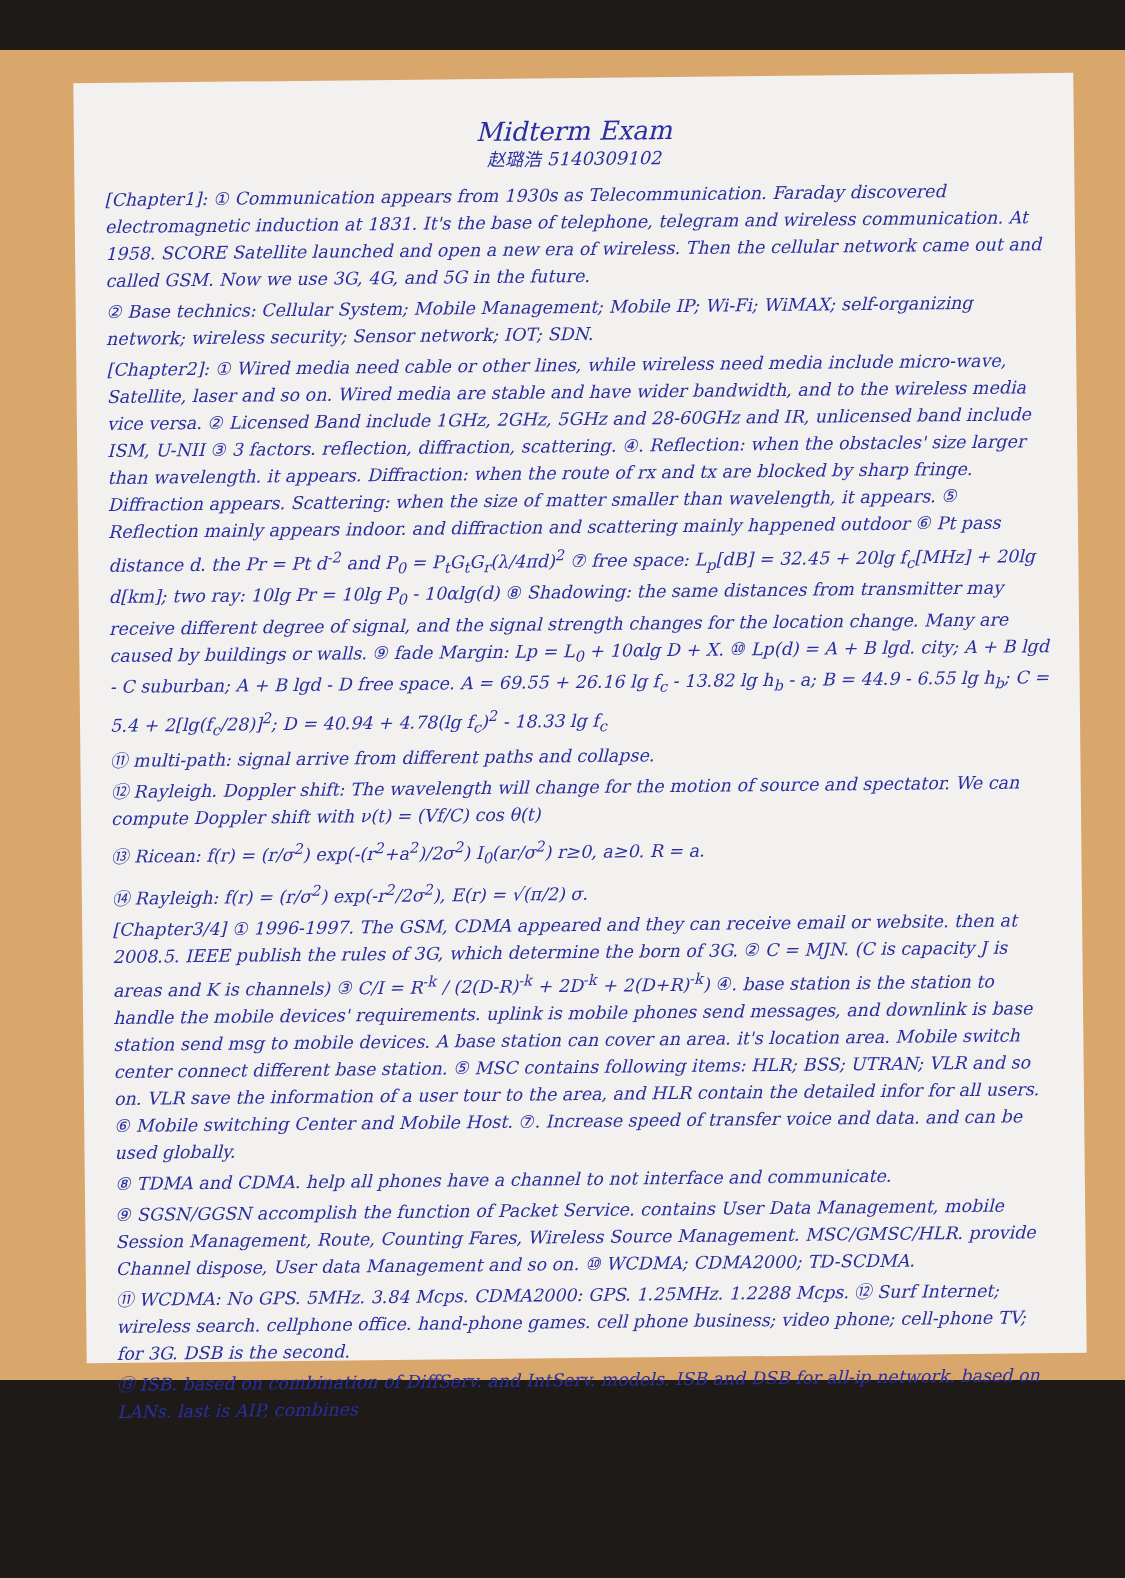Midterm Exam
赵璐浩 5140309102
[Chapter1]: ① Communication appears from 1930s as Telecommunication. Faraday discovered electromagnetic induction at 1831. It's the base of telephone, telegram and wireless communication. At 1958. SCORE Satellite launched and open a new era of wireless. Then the cellular network came out and called GSM. Now we use 3G, 4G, and 5G in the future.
② Base technics: Cellular System; Mobile Management; Mobile IP; Wi-Fi; WiMAX; self-organizing network; wireless security; Sensor network; IOT; SDN.
[Chapter2]: ① Wired media need cable or other lines, while wireless need media include micro-wave, Satellite, laser and so on. Wired media are stable and have wider bandwidth, and to the wireless media vice versa. ② Licensed Band include 1GHz, 2GHz, 5GHz and 28-60GHz and IR, unlicensed band include ISM, U-NII ③ 3 factors. reflection, diffraction, scattering. ④. Reflection: when the obstacles' size larger than wavelength. it appears. Diffraction: when the route of rx and tx are blocked by sharp fringe. Diffraction appears. Scattering: when the size of matter smaller than wavelength, it appears. ⑤ Reflection mainly appears indoor. and diffraction and scattering mainly happened outdoor ⑥ Pt pass distance d. the Pr = Pt d<sup>-2</sup> and P<sub>0</sub> = P<sub>t</sub>G<sub>t</sub>G<sub>r</sub>(λ/4πd)<sup>2</sup> ⑦ free space: L<sub>p</sub>[dB] = 32.45 + 20lg f<sub>c</sub>[MHz] + 20lg d[km]; two ray: 10lg Pr = 10lg P<sub>0</sub> - 10αlg(d) ⑧ Shadowing: the same distances from transmitter may receive different degree of signal, and the signal strength changes for the location change. Many are caused by buildings or walls. ⑨ fade Margin: Lp = L<sub>0</sub> + 10αlg D + X. ⑩ Lp(d) = A + B lgd. city; A + B lgd - C suburban; A + B lgd - D free space. A = 69.55 + 26.16 lg f<sub>c</sub> - 13.82 lg h<sub>b</sub> - a; B = 44.9 - 6.55 lg h<sub>b</sub>; C = 5.4 + 2[lg(f<sub>c</sub>/28)]<sup>2</sup>; D = 40.94 + 4.78(lg f<sub>c</sub>)<sup>2</sup> - 18.33 lg f<sub>c</sub>
⑪ multi-path: signal arrive from different paths and collapse.
⑫ Rayleigh. Doppler shift: The wavelength will change for the motion of source and spectator. We can compute Doppler shift with ν(t) = (Vf/C) cos θ(t)
⑬ Ricean: f(r) = (r/σ<sup>2</sup>) exp(-(r<sup>2</sup>+a<sup>2</sup>)/2σ<sup>2</sup>) I<sub>0</sub>(ar/σ<sup>2</sup>) r≥0, a≥0. R = a.
⑭ Rayleigh: f(r) = (r/σ<sup>2</sup>) exp(-r<sup>2</sup>/2σ<sup>2</sup>), E(r) = √(π/2) σ.
[Chapter3/4] ① 1996-1997. The GSM, CDMA appeared and they can receive email or website. then at 2008.5. IEEE publish the rules of 3G, which determine the born of 3G. ② C = MJN. (C is capacity J is areas and K is channels) ③ C/I = R<sup>-k</sup> / (2(D-R)<sup>-k</sup> + 2D<sup>-k</sup> + 2(D+R)<sup>-k</sup>) ④. base station is the station to handle the mobile devices' requirements. uplink is mobile phones send messages, and downlink is base station send msg to mobile devices. A base station can cover an area. it's location area. Mobile switch center connect different base station. ⑤ MSC contains following items: HLR; BSS; UTRAN; VLR and so on. VLR save the information of a user tour to the area, and HLR contain the detailed infor for all users. ⑥ Mobile switching Center and Mobile Host. ⑦. Increase speed of transfer voice and data. and can be used globally.
⑧ TDMA and CDMA. help all phones have a channel to not interface and communicate.
⑨ SGSN/GGSN accomplish the function of Packet Service. contains User Data Management, mobile Session Management, Route, Counting Fares, Wireless Source Management. MSC/GMSC/HLR. provide Channel dispose, User data Management and so on. ⑩ WCDMA; CDMA2000; TD-SCDMA.
⑪ WCDMA: No GPS. 5MHz. 3.84 Mcps. CDMA2000: GPS. 1.25MHz. 1.2288 Mcps. ⑫ Surf Internet; wireless search. cellphone office. hand-phone games. cell phone business; video phone; cell-phone TV; for 3G. DSB is the second.
⑬ ISB. based on combination of DiffServ. and IntServ. models. ISB and DSB for all-ip network. based on LANs. last is AIP, combines